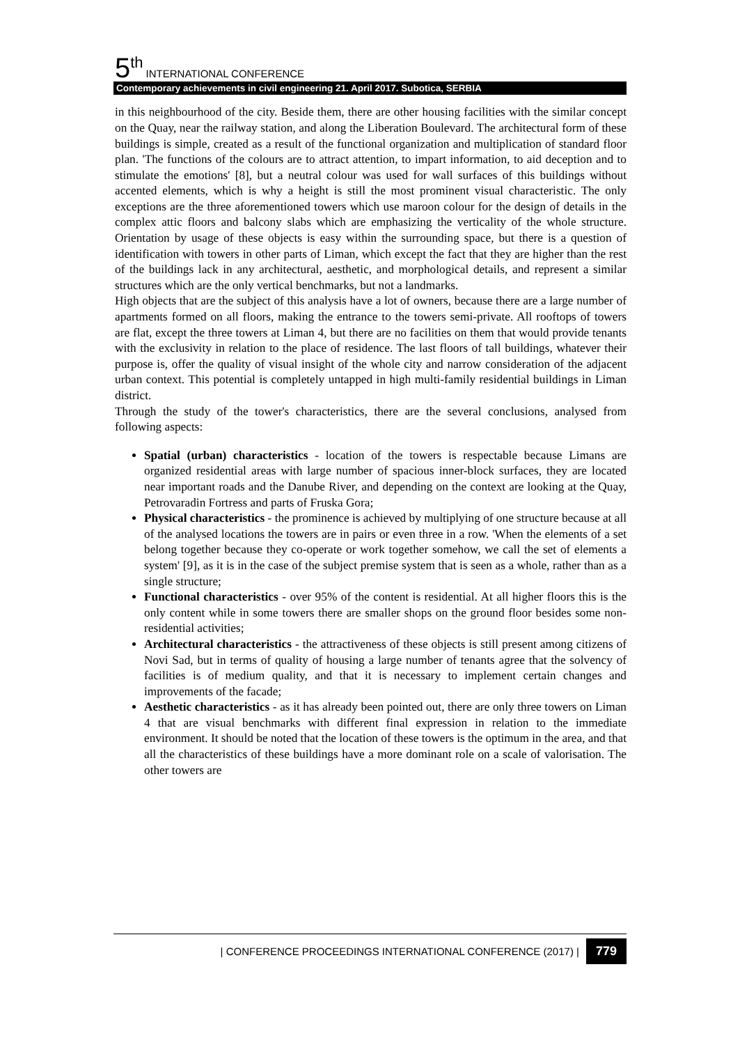5<sup>th</sup> INTERNATIONAL CONFERENCE
Contemporary achievements in civil engineering 21. April 2017. Subotica, SERBIA
in this neighbourhood of the city. Beside them, there are other housing facilities with the similar concept on the Quay, near the railway station, and along the Liberation Boulevard. The architectural form of these buildings is simple, created as a result of the functional organization and multiplication of standard floor plan. 'The functions of the colours are to attract attention, to impart information, to aid deception and to stimulate the emotions' [8], but a neutral colour was used for wall surfaces of this buildings without accented elements, which is why a height is still the most prominent visual characteristic. The only exceptions are the three aforementioned towers which use maroon colour for the design of details in the complex attic floors and balcony slabs which are emphasizing the verticality of the whole structure. Orientation by usage of these objects is easy within the surrounding space, but there is a question of identification with towers in other parts of Liman, which except the fact that they are higher than the rest of the buildings lack in any architectural, aesthetic, and morphological details, and represent a similar structures which are the only vertical benchmarks, but not a landmarks.
High objects that are the subject of this analysis have a lot of owners, because there are a large number of apartments formed on all floors, making the entrance to the towers semi-private. All rooftops of towers are flat, except the three towers at Liman 4, but there are no facilities on them that would provide tenants with the exclusivity in relation to the place of residence. The last floors of tall buildings, whatever their purpose is, offer the quality of visual insight of the whole city and narrow consideration of the adjacent urban context. This potential is completely untapped in high multi-family residential buildings in Liman district.
Through the study of the tower's characteristics, there are the several conclusions, analysed from following aspects:
Spatial (urban) characteristics - location of the towers is respectable because Limans are organized residential areas with large number of spacious inner-block surfaces, they are located near important roads and the Danube River, and depending on the context are looking at the Quay, Petrovaradin Fortress and parts of Fruska Gora;
Physical characteristics - the prominence is achieved by multiplying of one structure because at all of the analysed locations the towers are in pairs or even three in a row. 'When the elements of a set belong together because they co-operate or work together somehow, we call the set of elements a system' [9], as it is in the case of the subject premise system that is seen as a whole, rather than as a single structure;
Functional characteristics - over 95% of the content is residential. At all higher floors this is the only content while in some towers there are smaller shops on the ground floor besides some non-residential activities;
Architectural characteristics - the attractiveness of these objects is still present among citizens of Novi Sad, but in terms of quality of housing a large number of tenants agree that the solvency of facilities is of medium quality, and that it is necessary to implement certain changes and improvements of the facade;
Aesthetic characteristics - as it has already been pointed out, there are only three towers on Liman 4 that are visual benchmarks with different final expression in relation to the immediate environment. It should be noted that the location of these towers is the optimum in the area, and that all the characteristics of these buildings have a more dominant role on a scale of valorisation. The other towers are
| CONFERENCE PROCEEDINGS INTERNATIONAL CONFERENCE (2017) | 779